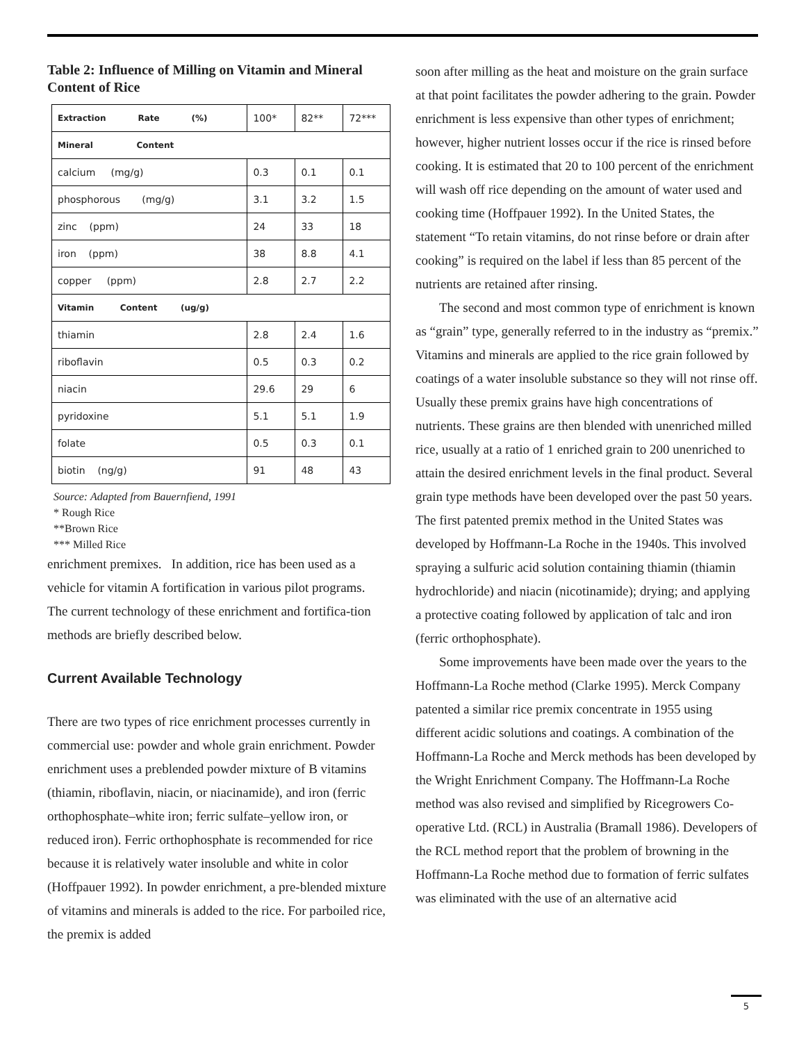Table 2: Influence of Milling on Vitamin and Mineral Content of Rice
| Extraction Rate (%) | 100* | 82** | 72*** |
| Mineral Content | | | |
| calcium (mg/g) | 0.3 | 0.1 | 0.1 |
| phosphorous (mg/g) | 3.1 | 3.2 | 1.5 |
| zinc (ppm) | 24 | 33 | 18 |
| iron (ppm) | 38 | 8.8 | 4.1 |
| copper (ppm) | 2.8 | 2.7 | 2.2 |
| Vitamin Content (ug/g) | | | |
| thiamin | 2.8 | 2.4 | 1.6 |
| riboflavin | 0.5 | 0.3 | 0.2 |
| niacin | 29.6 | 29 | 6 |
| pyridoxine | 5.1 | 5.1 | 1.9 |
| folate | 0.5 | 0.3 | 0.1 |
| biotin (ng/g) | 91 | 48 | 43 |
Source: Adapted from Bauernfiend, 1991
* Rough Rice
**Brown Rice
*** Milled Rice
enrichment premixes. In addition, rice has been used as a vehicle for vitamin A fortification in various pilot programs. The current technology of these enrichment and fortifica-tion methods are briefly described below.
Current Available Technology
There are two types of rice enrichment processes currently in commercial use: powder and whole grain enrichment. Powder enrichment uses a preblended powder mixture of B vitamins (thiamin, riboflavin, niacin, or niacinamide), and iron (ferric orthophosphate–white iron; ferric sulfate–yellow iron, or reduced iron). Ferric orthophosphate is recommended for rice because it is relatively water insoluble and white in color (Hoffpauer 1992). In powder enrichment, a pre-blended mixture of vitamins and minerals is added to the rice. For parboiled rice, the premix is added
soon after milling as the heat and moisture on the grain surface at that point facilitates the powder adhering to the grain. Powder enrichment is less expensive than other types of enrichment; however, higher nutrient losses occur if the rice is rinsed before cooking. It is estimated that 20 to 100 percent of the enrichment will wash off rice depending on the amount of water used and cooking time (Hoffpauer 1992). In the United States, the statement “To retain vitamins, do not rinse before or drain after cooking” is required on the label if less than 85 percent of the nutrients are retained after rinsing.
The second and most common type of enrichment is known as “grain” type, generally referred to in the industry as “premix.” Vitamins and minerals are applied to the rice grain followed by coatings of a water insoluble substance so they will not rinse off. Usually these premix grains have high concentrations of nutrients. These grains are then blended with unenriched milled rice, usually at a ratio of 1 enriched grain to 200 unenriched to attain the desired enrichment levels in the final product. Several grain type methods have been developed over the past 50 years. The first patented premix method in the United States was developed by Hoffmann-La Roche in the 1940s. This involved spraying a sulfuric acid solution containing thiamin (thiamin hydrochloride) and niacin (nicotinamide); drying; and applying a protective coating followed by application of talc and iron (ferric orthophosphate).
Some improvements have been made over the years to the Hoffmann-La Roche method (Clarke 1995). Merck Company patented a similar rice premix concentrate in 1955 using different acidic solutions and coatings. A combination of the Hoffmann-La Roche and Merck methods has been developed by the Wright Enrichment Company. The Hoffmann-La Roche method was also revised and simplified by Ricegrowers Co-operative Ltd. (RCL) in Australia (Bramall 1986). Developers of the RCL method report that the problem of browning in the Hoffmann-La Roche method due to formation of ferric sulfates was eliminated with the use of an alternative acid
5